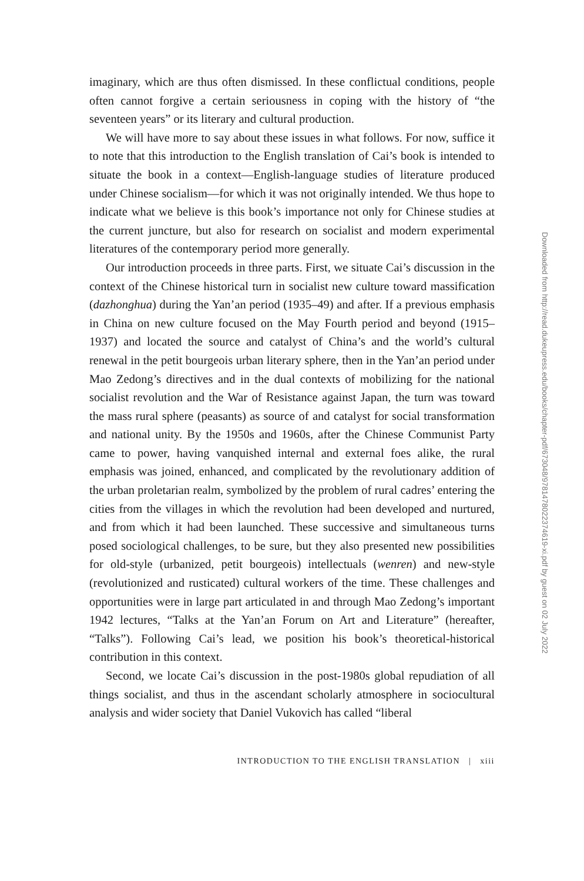imaginary, which are thus often dismissed. In these conflictual conditions, people often cannot forgive a certain seriousness in coping with the history of “the seventeen years” or its literary and cultural production.
We will have more to say about these issues in what follows. For now, suffice it to note that this introduction to the English translation of Cai’s book is intended to situate the book in a context—English-language studies of literature produced under Chinese socialism—for which it was not originally intended. We thus hope to indicate what we believe is this book’s importance not only for Chinese studies at the current juncture, but also for research on socialist and modern experimental literatures of the contemporary period more generally.
Our introduction proceeds in three parts. First, we situate Cai’s discussion in the context of the Chinese historical turn in socialist new culture toward massification (dazhonghua) during the Yan’an period (1935–49) and after. If a previous emphasis in China on new culture focused on the May Fourth period and beyond (1915–1937) and located the source and catalyst of China’s and the world’s cultural renewal in the petit bourgeois urban literary sphere, then in the Yan’an period under Mao Zedong’s directives and in the dual contexts of mobilizing for the national socialist revolution and the War of Resistance against Japan, the turn was toward the mass rural sphere (peasants) as source of and catalyst for social transformation and national unity. By the 1950s and 1960s, after the Chinese Communist Party came to power, having vanquished internal and external foes alike, the rural emphasis was joined, enhanced, and complicated by the revolutionary addition of the urban proletarian realm, symbolized by the problem of rural cadres’ entering the cities from the villages in which the revolution had been developed and nurtured, and from which it had been launched. These successive and simultaneous turns posed sociological challenges, to be sure, but they also presented new possibilities for old-style (urbanized, petit bourgeois) intellectuals (wenren) and new-style (revolutionized and rusticated) cultural workers of the time. These challenges and opportunities were in large part articulated in and through Mao Zedong’s important 1942 lectures, “Talks at the Yan’an Forum on Art and Literature” (hereafter, “Talks”). Following Cai’s lead, we position his book’s theoretical-historical contribution in this context.
Second, we locate Cai’s discussion in the post-1980s global repudiation of all things socialist, and thus in the ascendant scholarly atmosphere in sociocultural analysis and wider society that Daniel Vukovich has called “liberal
INTRODUCTION TO THE ENGLISH TRANSLATION | xiii
Downloaded from http://read.dukeupress.edu/books/chapter-pdf/673048/9781478022374619-xi.pdf by guest on 02 July 2022